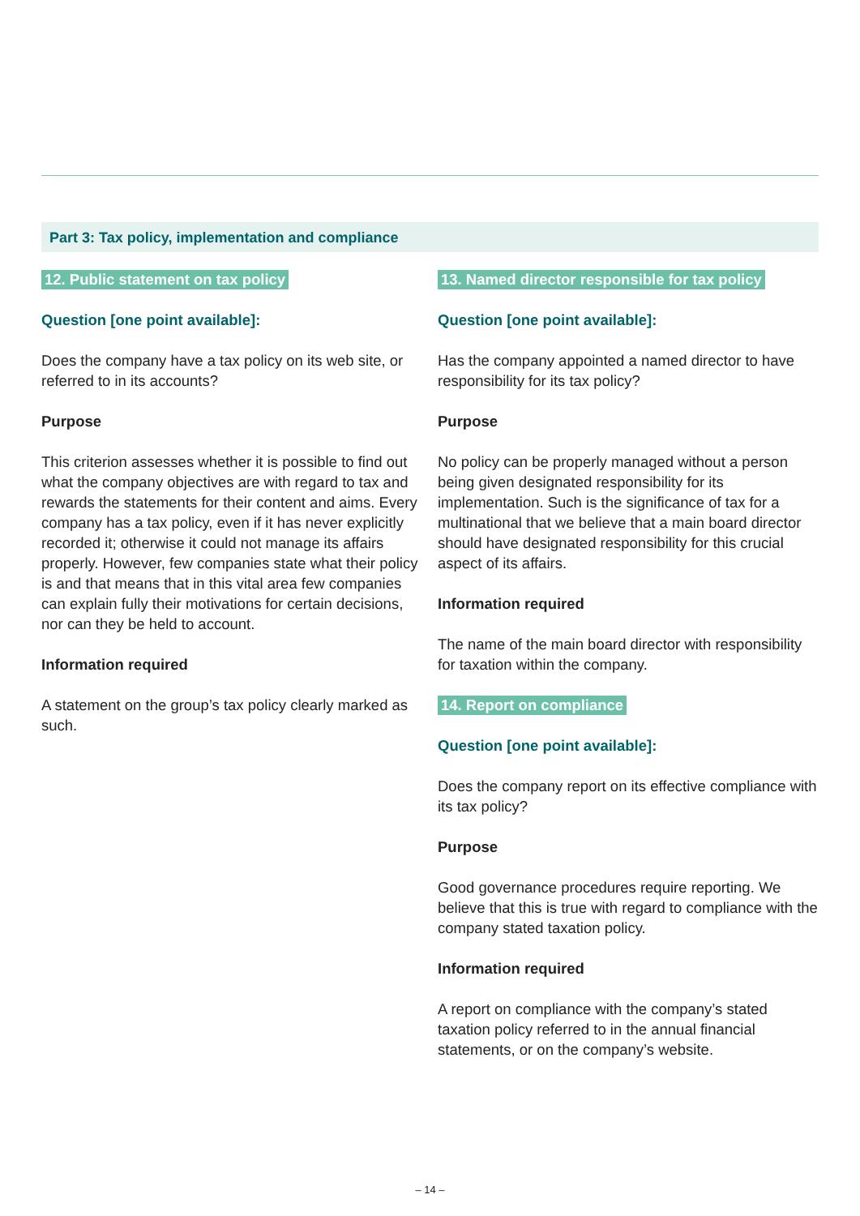Part 3: Tax policy, implementation and compliance
12. Public statement on tax policy
Question [one point available]:
Does the company have a tax policy on its web site, or referred to in its accounts?
Purpose
This criterion assesses whether it is possible to find out what the company objectives are with regard to tax and rewards the statements for their content and aims. Every company has a tax policy, even if it has never explicitly recorded it; otherwise it could not manage its affairs properly. However, few companies state what their policy is and that means that in this vital area few companies can explain fully their motivations for certain decisions, nor can they be held to account.
Information required
A statement on the group’s tax policy clearly marked as such.
13. Named director responsible for tax policy
Question [one point available]:
Has the company appointed a named director to have responsibility for its tax policy?
Purpose
No policy can be properly managed without a person being given designated responsibility for its implementation. Such is the significance of tax for a multinational that we believe that a main board director should have designated responsibility for this crucial aspect of its affairs.
Information required
The name of the main board director with responsibility for taxation within the company.
14. Report on compliance
Question [one point available]:
Does the company report on its effective compliance with its tax policy?
Purpose
Good governance procedures require reporting. We believe that this is true with regard to compliance with the company stated taxation policy.
Information required
A report on compliance with the company’s stated taxation policy referred to in the annual financial statements, or on the company’s website.
– 14 –